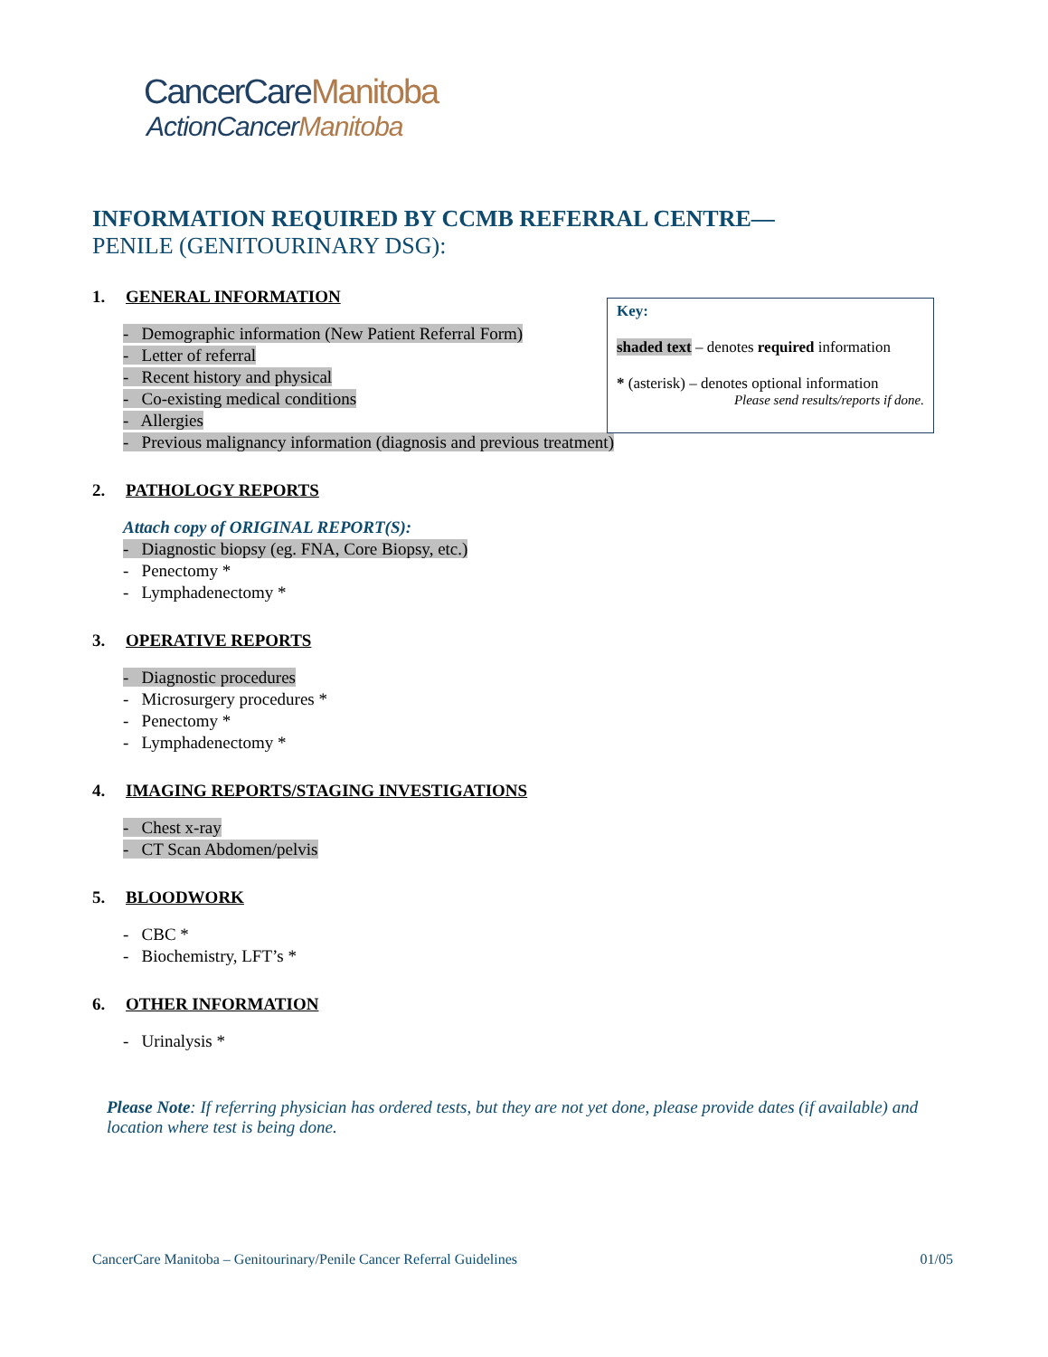CancerCareManitoba
ActionCancerManitoba
INFORMATION REQUIRED BY CCMB REFERRAL CENTRE—
PENILE (GENITOURINARY DSG):
1. GENERAL INFORMATION
- Demographic information (New Patient Referral Form)
- Letter of referral
- Recent history and physical
- Co-existing medical conditions
- Allergies
- Previous malignancy information (diagnosis and previous treatment)
2. PATHOLOGY REPORTS
Attach copy of ORIGINAL REPORT(S):
- Diagnostic biopsy (eg. FNA, Core Biopsy, etc.)
- Penectomy *
- Lymphadenectomy *
3. OPERATIVE REPORTS
- Diagnostic procedures
- Microsurgery procedures *
- Penectomy *
- Lymphadenectomy *
4. IMAGING REPORTS/STAGING INVESTIGATIONS
- Chest x-ray
- CT Scan Abdomen/pelvis
5. BLOODWORK
- CBC *
- Biochemistry, LFT’s *
6. OTHER INFORMATION
- Urinalysis *
Please Note: If referring physician has ordered tests, but they are not yet done, please provide dates (if available) and location where test is being done.
Key:
shaded text – denotes required information
* (asterisk) – denotes optional information
Please send results/reports if done.
CancerCare Manitoba – Genitourinary/Penile Cancer Referral Guidelines 01/05